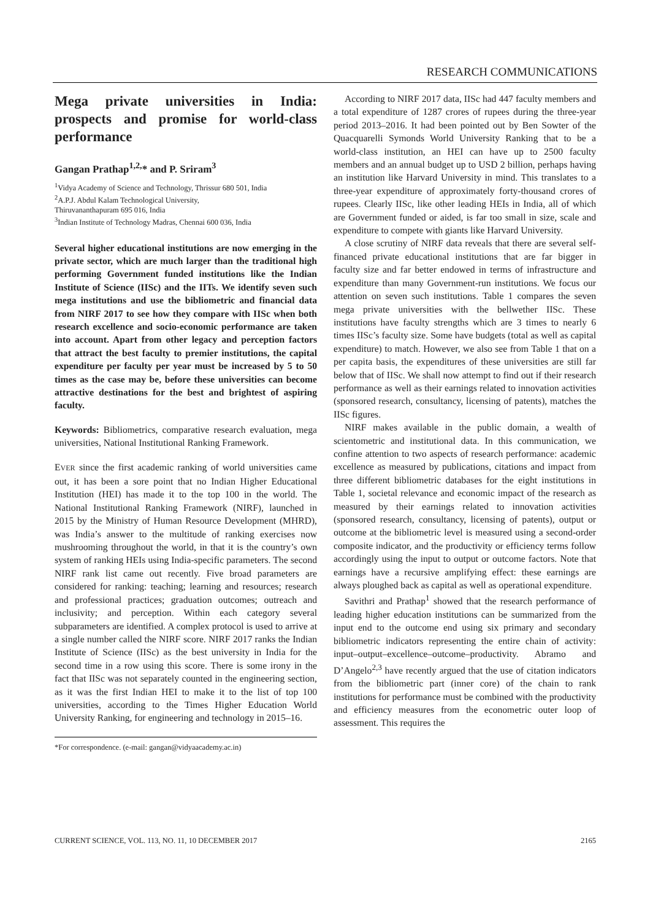RESEARCH COMMUNICATIONS
Mega private universities in India: prospects and promise for world-class performance
Gangan Prathap<sup>1,2,</sup>* and P. Sriram<sup>3</sup>
<sup>1</sup> Vidya Academy of Science and Technology, Thrissur 680 501, India
<sup>2</sup> A.P.J. Abdul Kalam Technological University,
Thiruvananthapuram 695 016, India
<sup>3</sup> Indian Institute of Technology Madras, Chennai 600 036, India
Several higher educational institutions are now emerging in the private sector, which are much larger than the traditional high performing Government funded institutions like the Indian Institute of Science (IISc) and the IITs. We identify seven such mega institutions and use the bibliometric and financial data from NIRF 2017 to see how they compare with IISc when both research excellence and socio-economic performance are taken into account. Apart from other legacy and perception factors that attract the best faculty to premier institutions, the capital expenditure per faculty per year must be increased by 5 to 50 times as the case may be, before these universities can become attractive destinations for the best and brightest of aspiring faculty.
Keywords: Bibliometrics, comparative research evaluation, mega universities, National Institutional Ranking Framework.
EVER since the first academic ranking of world universities came out, it has been a sore point that no Indian Higher Educational Institution (HEI) has made it to the top 100 in the world. The National Institutional Ranking Framework (NIRF), launched in 2015 by the Ministry of Human Resource Development (MHRD), was India’s answer to the multitude of ranking exercises now mushrooming throughout the world, in that it is the country’s own system of ranking HEIs using India-specific parameters. The second NIRF rank list came out recently. Five broad parameters are considered for ranking: teaching; learning and resources; research and professional practices; graduation outcomes; outreach and inclusivity; and perception. Within each category several subparameters are identified. A complex protocol is used to arrive at a single number called the NIRF score. NIRF 2017 ranks the Indian Institute of Science (IISc) as the best university in India for the second time in a row using this score. There is some irony in the fact that IISc was not separately counted in the engineering section, as it was the first Indian HEI to make it to the list of top 100 universities, according to the Times Higher Education World University Ranking, for engineering and technology in 2015–16.
*For correspondence. (e-mail: gangan@vidyaacademy.ac.in)
According to NIRF 2017 data, IISc had 447 faculty members and a total expenditure of 1287 crores of rupees during the three-year period 2013–2016. It had been pointed out by Ben Sowter of the Quacquarelli Symonds World University Ranking that to be a world-class institution, an HEI can have up to 2500 faculty members and an annual budget up to USD 2 billion, perhaps having an institution like Harvard University in mind. This translates to a three-year expenditure of approximately forty-thousand crores of rupees. Clearly IISc, like other leading HEIs in India, all of which are Government funded or aided, is far too small in size, scale and expenditure to compete with giants like Harvard University.
A close scrutiny of NIRF data reveals that there are several self-financed private educational institutions that are far bigger in faculty size and far better endowed in terms of infrastructure and expenditure than many Government-run institutions. We focus our attention on seven such institutions. Table 1 compares the seven mega private universities with the bellwether IISc. These institutions have faculty strengths which are 3 times to nearly 6 times IISc’s faculty size. Some have budgets (total as well as capital expenditure) to match. However, we also see from Table 1 that on a per capita basis, the expenditures of these universities are still far below that of IISc. We shall now attempt to find out if their research performance as well as their earnings related to innovation activities (sponsored research, consultancy, licensing of patents), matches the IISc figures.
NIRF makes available in the public domain, a wealth of scientometric and institutional data. In this communication, we confine attention to two aspects of research performance: academic excellence as measured by publications, citations and impact from three different bibliometric databases for the eight institutions in Table 1, societal relevance and economic impact of the research as measured by their earnings related to innovation activities (sponsored research, consultancy, licensing of patents), output or outcome at the bibliometric level is measured using a second-order composite indicator, and the productivity or efficiency terms follow accordingly using the input to output or outcome factors. Note that earnings have a recursive amplifying effect: these earnings are always ploughed back as capital as well as operational expenditure.
Savithri and Prathap<sup>1</sup> showed that the research performance of leading higher education institutions can be summarized from the input end to the outcome end using six primary and secondary bibliometric indicators representing the entire chain of activity: input–output–excellence–outcome–productivity. Abramo and D’Angelo<sup>2,3</sup> have recently argued that the use of citation indicators from the bibliometric part (inner core) of the chain to rank institutions for performance must be combined with the productivity and efficiency measures from the econometric outer loop of assessment. This requires the
CURRENT SCIENCE, VOL. 113, NO. 11, 10 DECEMBER 2017 2165